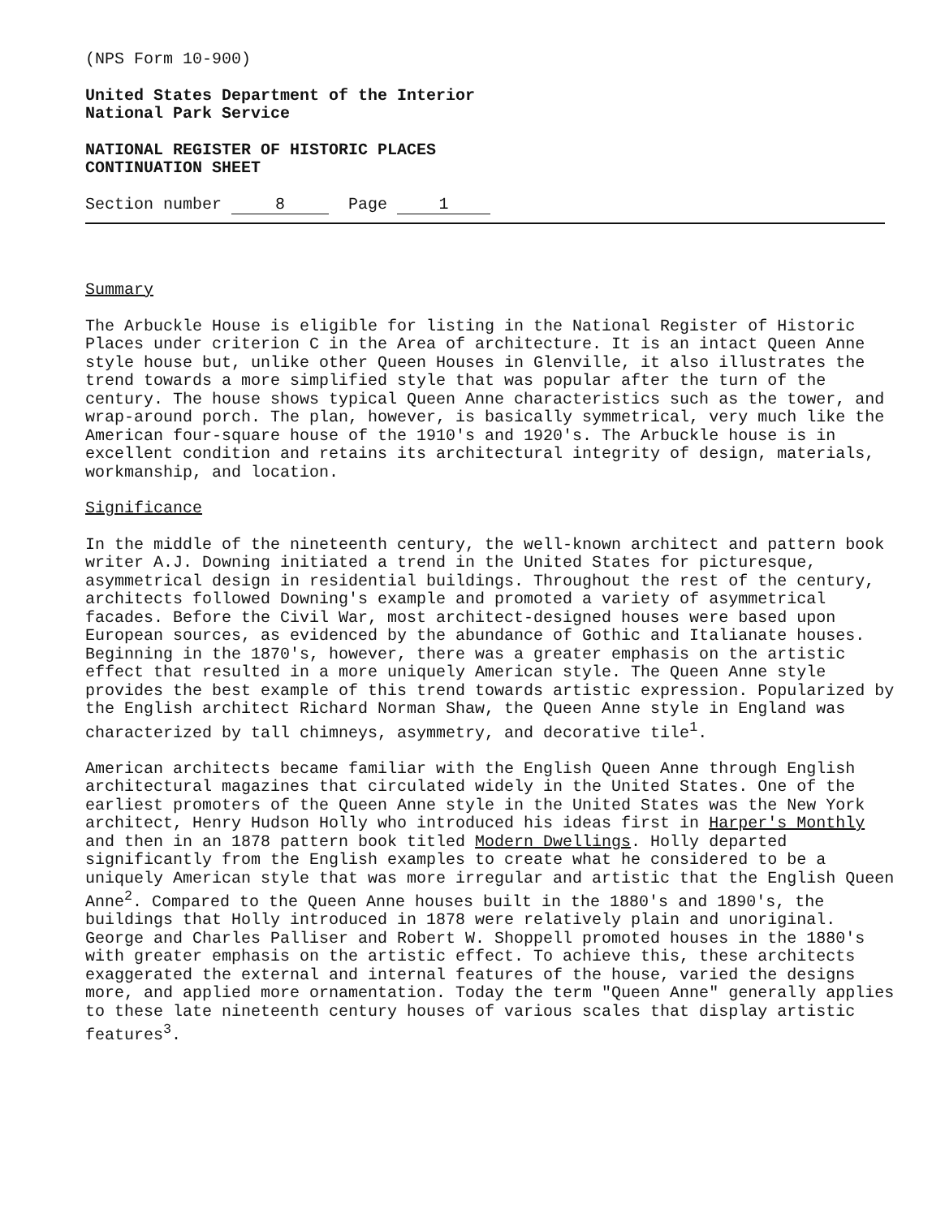(NPS Form 10-900)
United States Department of the Interior
National Park Service
NATIONAL REGISTER OF HISTORIC PLACES
CONTINUATION SHEET
Section number 8 Page 1
Summary
The Arbuckle House is eligible for listing in the National Register of Historic Places under criterion C in the Area of architecture. It is an intact Queen Anne style house but, unlike other Queen Houses in Glenville, it also illustrates the trend towards a more simplified style that was popular after the turn of the century. The house shows typical Queen Anne characteristics such as the tower, and wrap-around porch. The plan, however, is basically symmetrical, very much like the American four-square house of the 1910's and 1920's. The Arbuckle house is in excellent condition and retains its architectural integrity of design, materials, workmanship, and location.
Significance
In the middle of the nineteenth century, the well-known architect and pattern book writer A.J. Downing initiated a trend in the United States for picturesque, asymmetrical design in residential buildings. Throughout the rest of the century, architects followed Downing's example and promoted a variety of asymmetrical facades. Before the Civil War, most architect-designed houses were based upon European sources, as evidenced by the abundance of Gothic and Italianate houses. Beginning in the 1870's, however, there was a greater emphasis on the artistic effect that resulted in a more uniquely American style. The Queen Anne style provides the best example of this trend towards artistic expression. Popularized by the English architect Richard Norman Shaw, the Queen Anne style in England was characterized by tall chimneys, asymmetry, and decorative tile<sup>1</sup>.
American architects became familiar with the English Queen Anne through English architectural magazines that circulated widely in the United States. One of the earliest promoters of the Queen Anne style in the United States was the New York architect, Henry Hudson Holly who introduced his ideas first in Harper's Monthly and then in an 1878 pattern book titled Modern Dwellings. Holly departed significantly from the English examples to create what he considered to be a uniquely American style that was more irregular and artistic that the English Queen Anne<sup>2</sup>. Compared to the Queen Anne houses built in the 1880's and 1890's, the buildings that Holly introduced in 1878 were relatively plain and unoriginal. George and Charles Palliser and Robert W. Shoppell promoted houses in the 1880's with greater emphasis on the artistic effect. To achieve this, these architects exaggerated the external and internal features of the house, varied the designs more, and applied more ornamentation. Today the term "Queen Anne" generally applies to these late nineteenth century houses of various scales that display artistic features<sup>3</sup>.